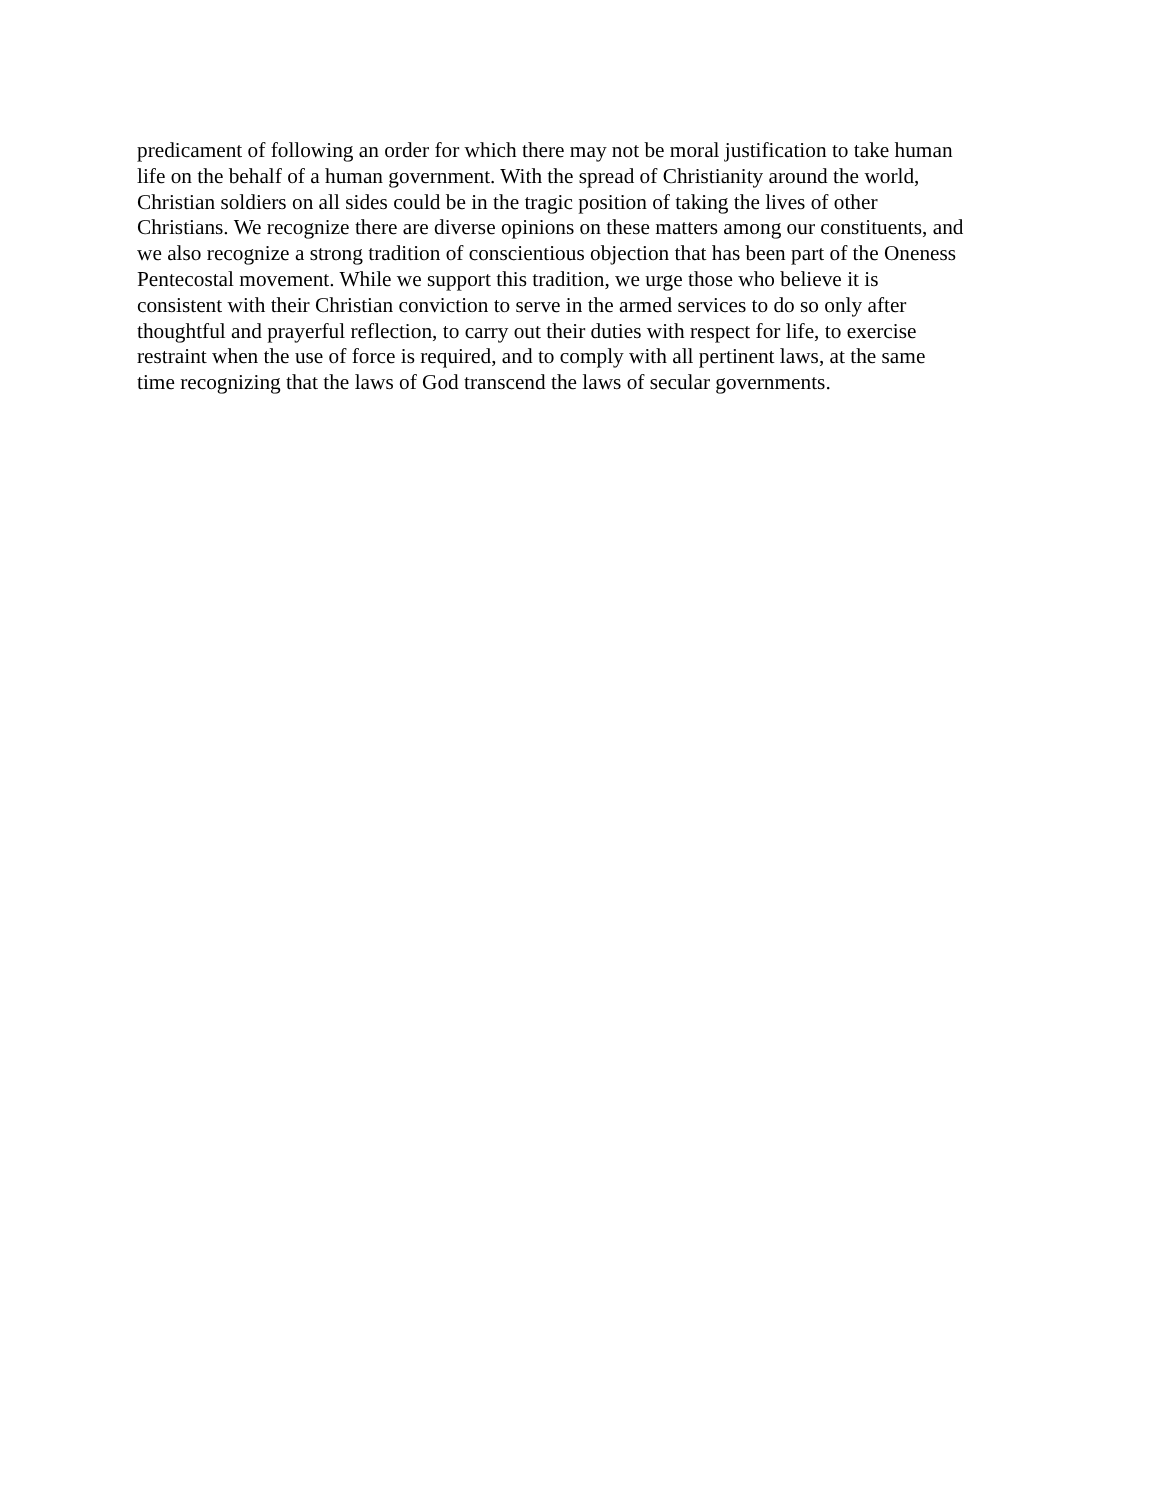predicament of following an order for which there may not be moral justification to take human
life on the behalf of a human government. With the spread of Christianity around the world,
Christian soldiers on all sides could be in the tragic position of taking the lives of other
Christians. We recognize there are diverse opinions on these matters among our constituents, and
we also recognize a strong tradition of conscientious objection that has been part of the Oneness
Pentecostal movement. While we support this tradition, we urge those who believe it is
consistent with their Christian conviction to serve in the armed services to do so only after
thoughtful and prayerful reflection, to carry out their duties with respect for life, to exercise
restraint when the use of force is required, and to comply with all pertinent laws, at the same
time recognizing that the laws of God transcend the laws of secular governments.